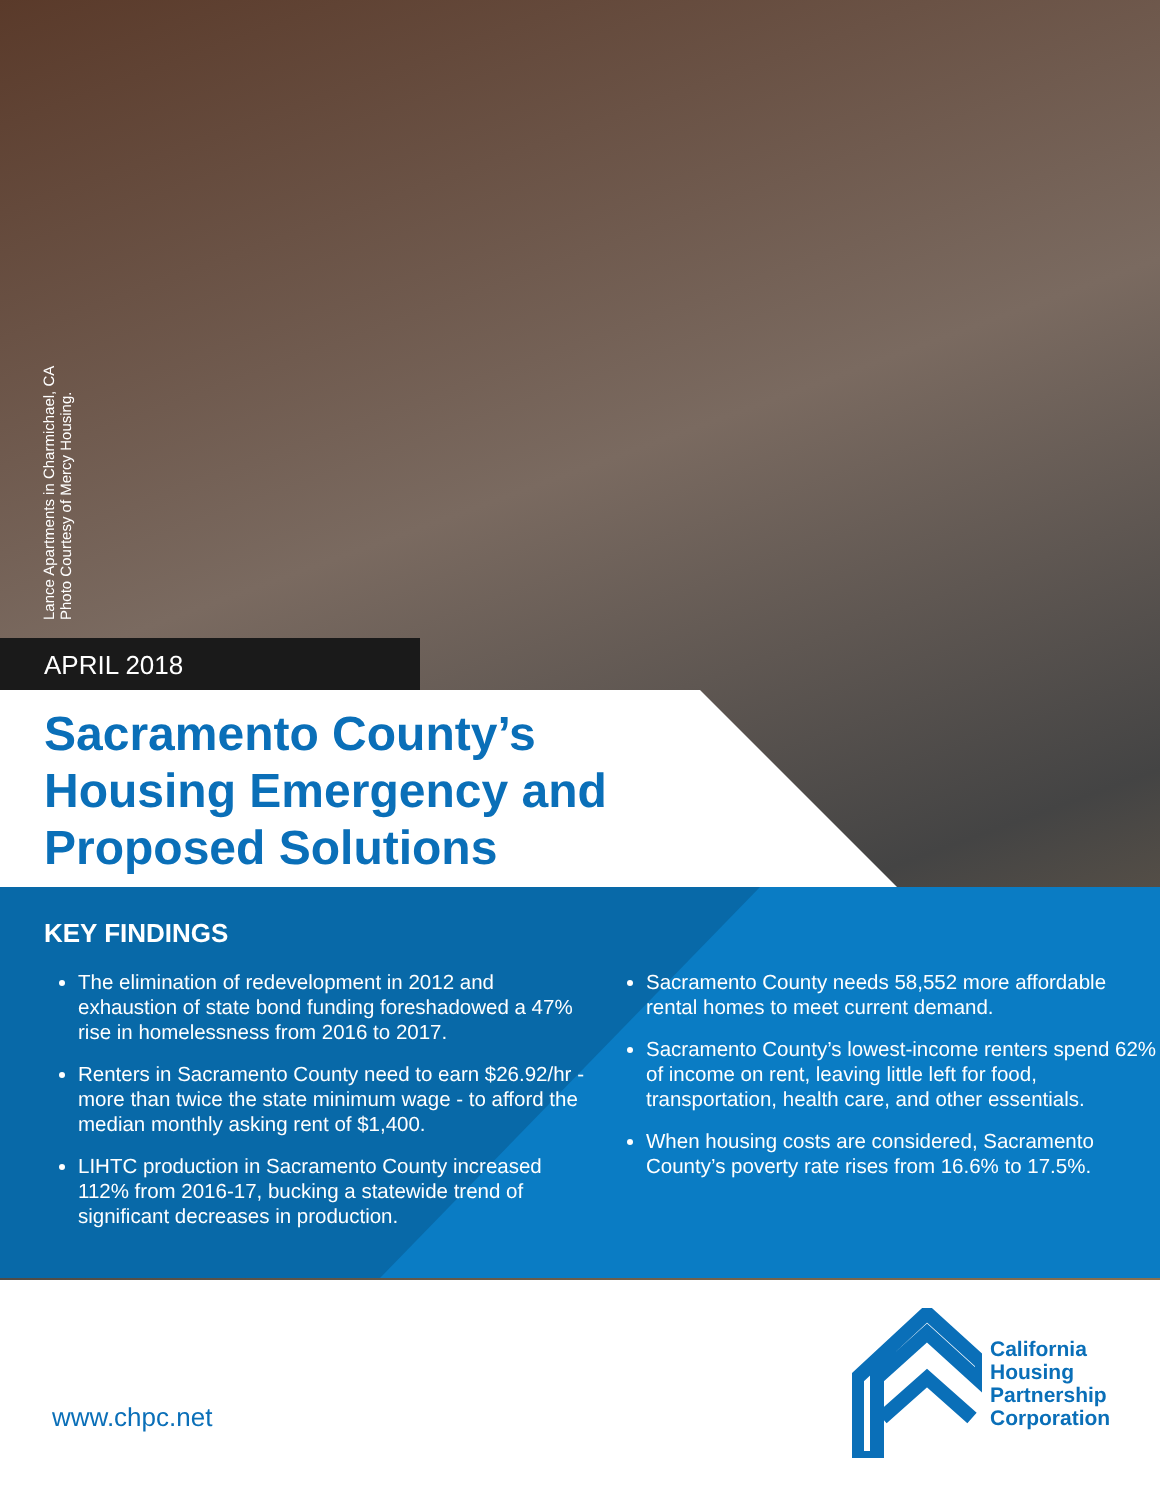Lance Apartments in Charmichael, CA
Photo Courtesy of Mercy Housing.
APRIL 2018
Sacramento County’s Housing Emergency and Proposed Solutions
KEY FINDINGS
The elimination of redevelopment in 2012 and exhaustion of state bond funding foreshadowed a 47% rise in homelessness from 2016 to 2017.
Renters in Sacramento County need to earn $26.92/hr - more than twice the state minimum wage - to afford the median monthly asking rent of $1,400.
LIHTC production in Sacramento County increased 112% from 2016-17, bucking a statewide trend of significant decreases in production.
Sacramento County needs 58,552 more affordable rental homes to meet current demand.
Sacramento County’s lowest-income renters spend 62% of income on rent, leaving little left for food, transportation, health care, and other essentials.
When housing costs are considered, Sacramento County’s poverty rate rises from 16.6% to 17.5%.
www.chpc.net
California
Housing
Partnership
Corporation